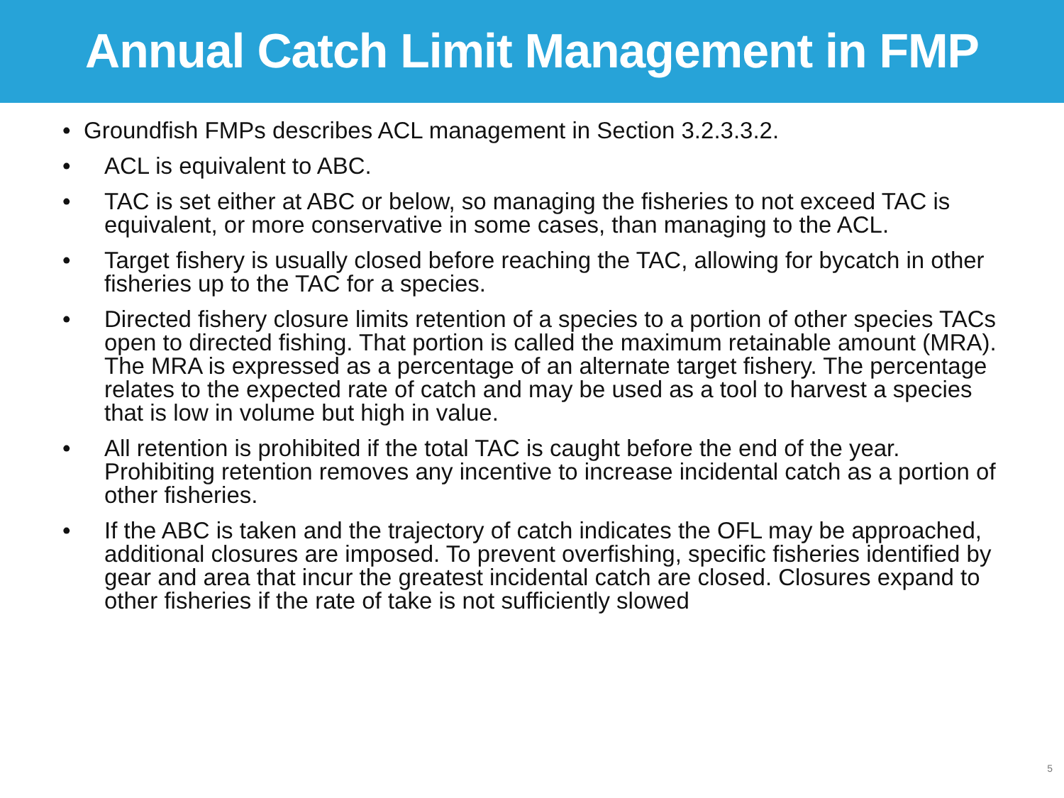Annual Catch Limit Management in FMP
• Groundfish FMPs describes ACL management in Section 3.2.3.3.2.
• ACL is equivalent to ABC.
• TAC is set either at ABC or below, so managing the fisheries to not exceed TAC is equivalent, or more conservative in some cases, than managing to the ACL.
• Target fishery is usually closed before reaching the TAC, allowing for bycatch in other fisheries up to the TAC for a species.
• Directed fishery closure limits retention of a species to a portion of other species TACs open to directed fishing. That portion is called the maximum retainable amount (MRA). The MRA is expressed as a percentage of an alternate target fishery. The percentage relates to the expected rate of catch and may be used as a tool to harvest a species that is low in volume but high in value.
• All retention is prohibited if the total TAC is caught before the end of the year. Prohibiting retention removes any incentive to increase incidental catch as a portion of other fisheries.
• If the ABC is taken and the trajectory of catch indicates the OFL may be approached, additional closures are imposed. To prevent overfishing, specific fisheries identified by gear and area that incur the greatest incidental catch are closed. Closures expand to other fisheries if the rate of take is not sufficiently slowed
5